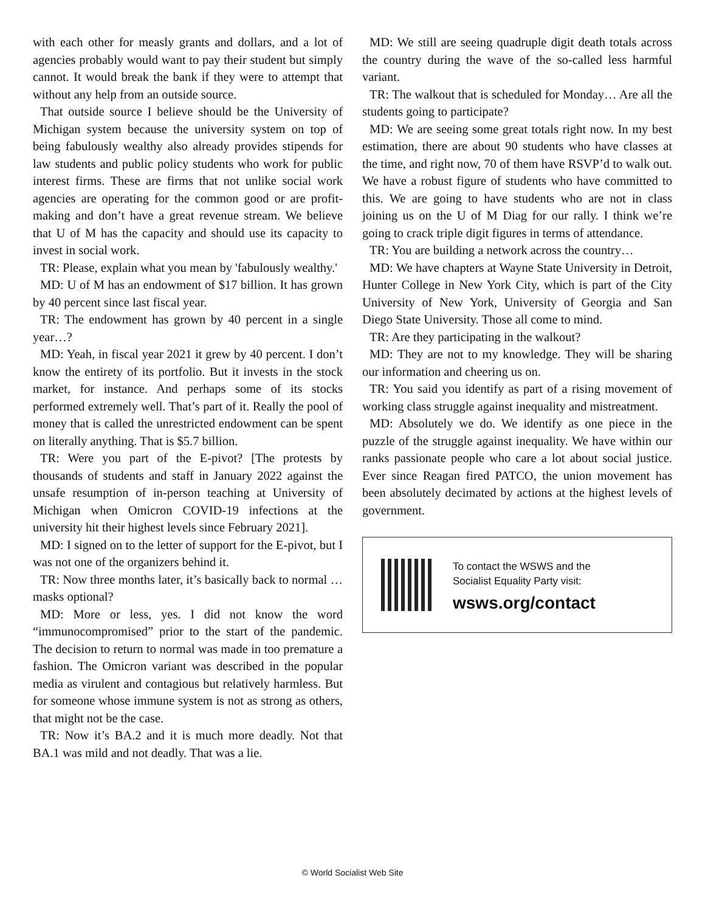with each other for measly grants and dollars, and a lot of agencies probably would want to pay their student but simply cannot. It would break the bank if they were to attempt that without any help from an outside source.
That outside source I believe should be the University of Michigan system because the university system on top of being fabulously wealthy also already provides stipends for law students and public policy students who work for public interest firms. These are firms that not unlike social work agencies are operating for the common good or are profit-making and don’t have a great revenue stream. We believe that U of M has the capacity and should use its capacity to invest in social work.
TR: Please, explain what you mean by 'fabulously wealthy.'
MD: U of M has an endowment of $17 billion. It has grown by 40 percent since last fiscal year.
TR: The endowment has grown by 40 percent in a single year…?
MD: Yeah, in fiscal year 2021 it grew by 40 percent. I don’t know the entirety of its portfolio. But it invests in the stock market, for instance. And perhaps some of its stocks performed extremely well. That’s part of it. Really the pool of money that is called the unrestricted endowment can be spent on literally anything. That is $5.7 billion.
TR: Were you part of the E-pivot? [The protests by thousands of students and staff in January 2022 against the unsafe resumption of in-person teaching at University of Michigan when Omicron COVID-19 infections at the university hit their highest levels since February 2021].
MD: I signed on to the letter of support for the E-pivot, but I was not one of the organizers behind it.
TR: Now three months later, it’s basically back to normal … masks optional?
MD: More or less, yes. I did not know the word “immunocompromised” prior to the start of the pandemic. The decision to return to normal was made in too premature a fashion. The Omicron variant was described in the popular media as virulent and contagious but relatively harmless. But for someone whose immune system is not as strong as others, that might not be the case.
TR: Now it’s BA.2 and it is much more deadly. Not that BA.1 was mild and not deadly. That was a lie.
MD: We still are seeing quadruple digit death totals across the country during the wave of the so-called less harmful variant.
TR: The walkout that is scheduled for Monday… Are all the students going to participate?
MD: We are seeing some great totals right now. In my best estimation, there are about 90 students who have classes at the time, and right now, 70 of them have RSVP’d to walk out. We have a robust figure of students who have committed to this. We are going to have students who are not in class joining us on the U of M Diag for our rally. I think we’re going to crack triple digit figures in terms of attendance.
TR: You are building a network across the country…
MD: We have chapters at Wayne State University in Detroit, Hunter College in New York City, which is part of the City University of New York, University of Georgia and San Diego State University. Those all come to mind.
TR: Are they participating in the walkout?
MD: They are not to my knowledge. They will be sharing our information and cheering us on.
TR: You said you identify as part of a rising movement of working class struggle against inequality and mistreatment.
MD: Absolutely we do. We identify as one piece in the puzzle of the struggle against inequality. We have within our ranks passionate people who care a lot about social justice. Ever since Reagan fired PATCO, the union movement has been absolutely decimated by actions at the highest levels of government.
To contact the WSWS and the
Socialist Equality Party visit:
wsws.org/contact
© World Socialist Web Site